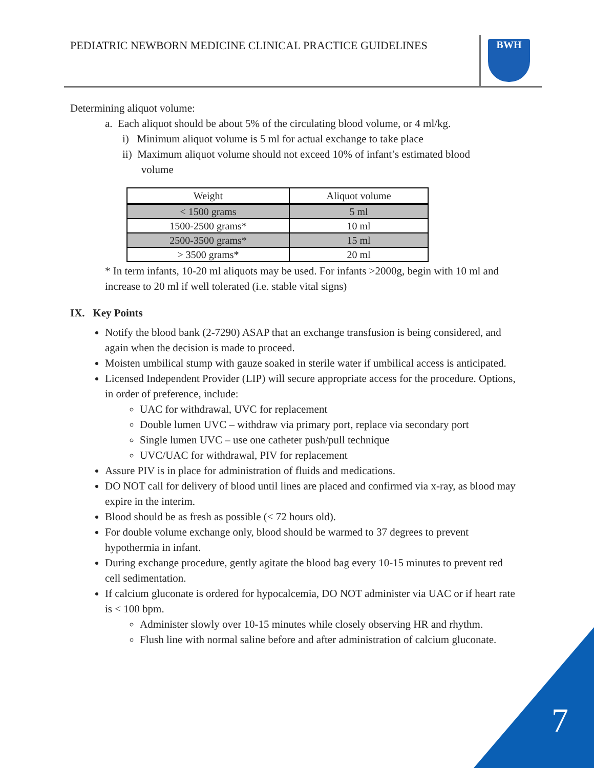PEDIATRIC NEWBORN MEDICINE CLINICAL PRACTICE GUIDELINES
BWH
Determining aliquot volume:
a. Each aliquot should be about 5% of the circulating blood volume, or 4 ml/kg.
i) Minimum aliquot volume is 5 ml for actual exchange to take place
ii) Maximum aliquot volume should not exceed 10% of infant’s estimated blood
volume
| Weight | Aliquot volume |
| --- | --- |
| < 1500 grams | 5 ml |
| 1500-2500 grams* | 10 ml |
| 2500-3500 grams* | 15 ml |
| > 3500 grams* | 20 ml |
* In term infants, 10-20 ml aliquots may be used. For infants >2000g, begin with 10 ml and increase to 20 ml if well tolerated (i.e. stable vital signs)
IX. Key Points
Notify the blood bank (2-7290) ASAP that an exchange transfusion is being considered, and again when the decision is made to proceed.
Moisten umbilical stump with gauze soaked in sterile water if umbilical access is anticipated.
Licensed Independent Provider (LIP) will secure appropriate access for the procedure. Options, in order of preference, include:
UAC for withdrawal, UVC for replacement
Double lumen UVC – withdraw via primary port, replace via secondary port
Single lumen UVC – use one catheter push/pull technique
UVC/UAC for withdrawal, PIV for replacement
Assure PIV is in place for administration of fluids and medications.
DO NOT call for delivery of blood until lines are placed and confirmed via x-ray, as blood may expire in the interim.
Blood should be as fresh as possible (< 72 hours old).
For double volume exchange only, blood should be warmed to 37 degrees to prevent hypothermia in infant.
During exchange procedure, gently agitate the blood bag every 10-15 minutes to prevent red cell sedimentation.
If calcium gluconate is ordered for hypocalcemia, DO NOT administer via UAC or if heart rate is < 100 bpm.
Administer slowly over 10-15 minutes while closely observing HR and rhythm.
Flush line with normal saline before and after administration of calcium gluconate.
7